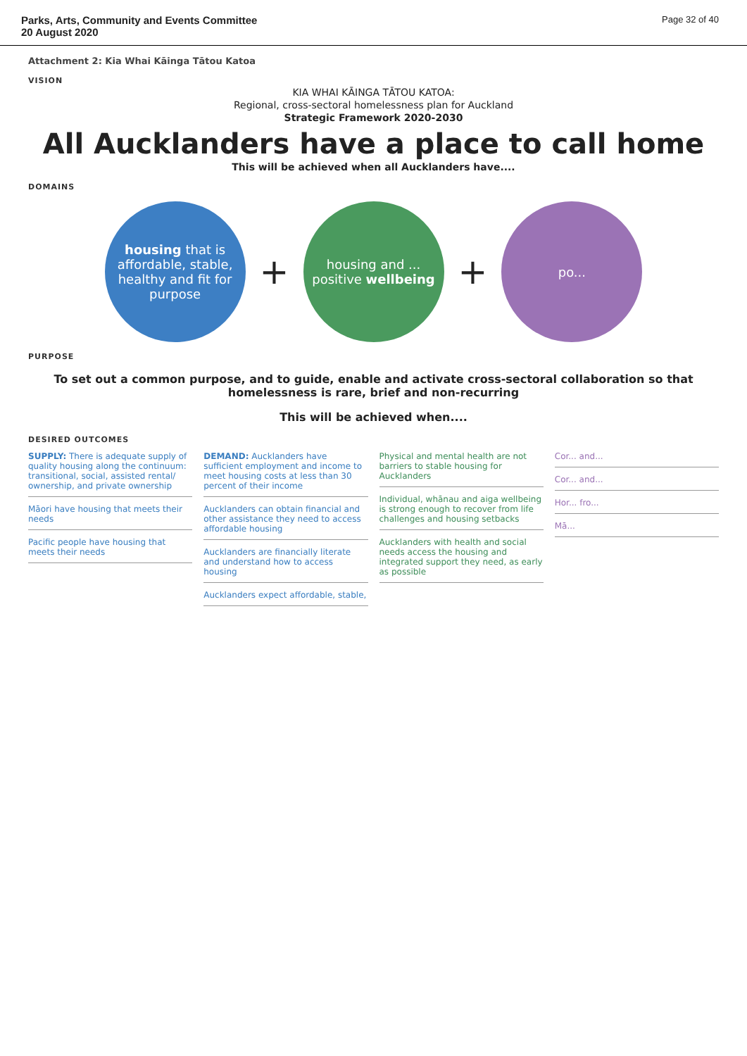Parks, Arts, Community and Events Committee
20 August 2020
Page 32 of 40
Attachment 2: Kia Whai Kāinga Tātou Katoa
VISION
KIA WHAI KĀINGA TĀTOU KATOA:
Regional, cross-sectoral homelessness plan for Auckland
Strategic Framework 2020-2030
All Aucklanders have a place to call home
This will be achieved when all Aucklanders have....
DOMAINS
housing that is affordable, stable, healthy and fit for purpose
+
housing and ... positive wellbeing
+
po...
PURPOSE
To set out a common purpose, and to guide, enable and activate cross-sectoral collaboration so that homelessness is rare, brief and non-recurring
This will be achieved when....
DESIRED OUTCOMES
SUPPLY: There is adequate supply of quality housing along the continuum: transitional, social, assisted rental/ ownership, and private ownership
Māori have housing that meets their needs
Pacific people have housing that meets their needs
DEMAND: Aucklanders have sufficient employment and income to meet housing costs at less than 30 percent of their income
Aucklanders can obtain financial and other assistance they need to access affordable housing
Aucklanders are financially literate and understand how to access housing
Aucklanders expect affordable, stable,
Physical and mental health are not barriers to stable housing for Aucklanders
Individual, whānau and aiga wellbeing is strong enough to recover from life challenges and housing setbacks
Aucklanders with health and social needs access the housing and integrated support they need, as early as possible
Cor... and...
Cor... and...
Hor... fro...
Mā...